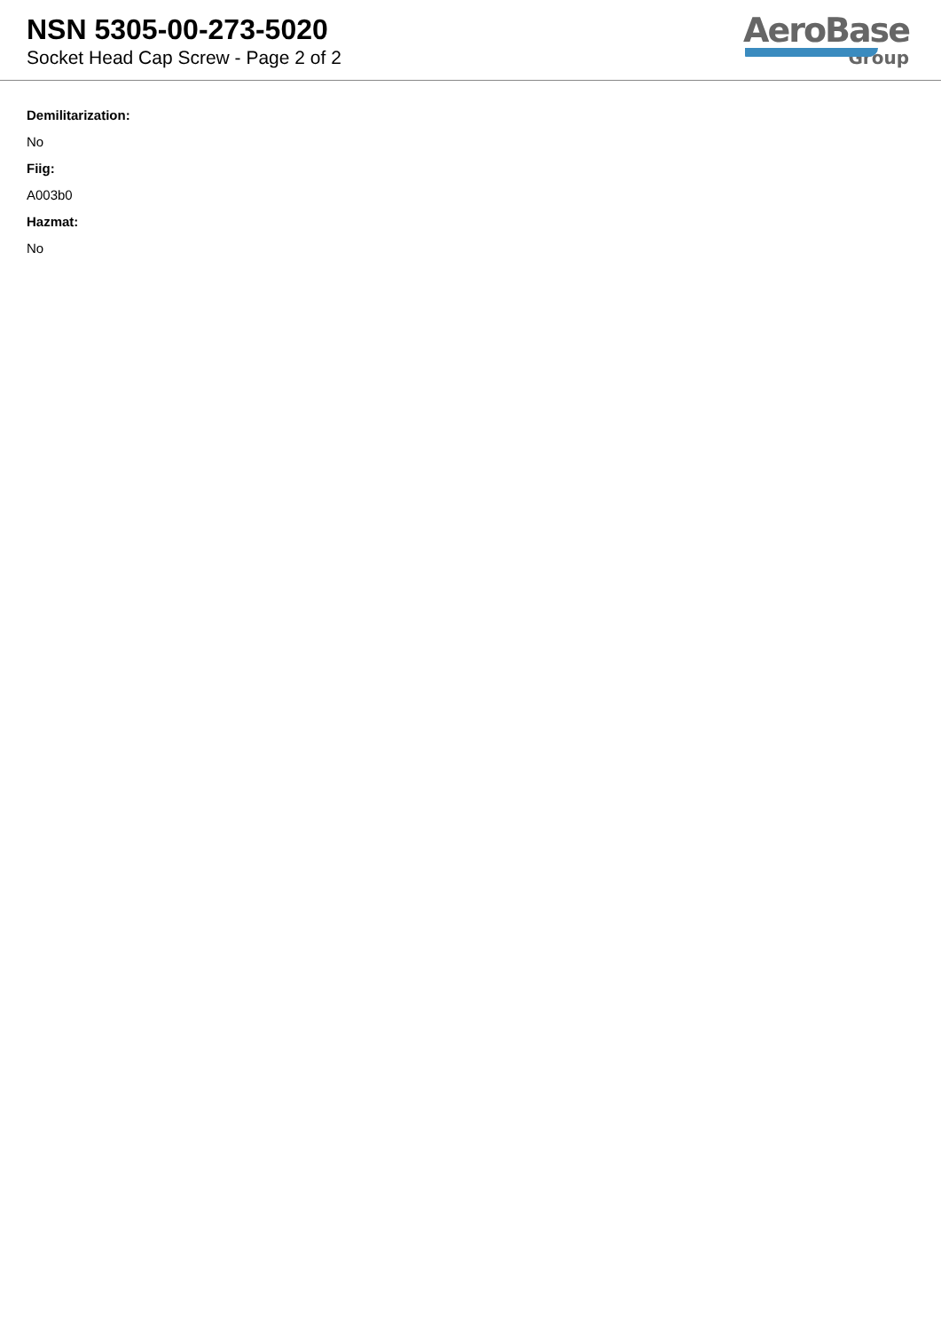NSN 5305-00-273-5020
Socket Head Cap Screw - Page 2 of 2
AeroBase
Group
Demilitarization:
No
Fiig:
A003b0
Hazmat:
No